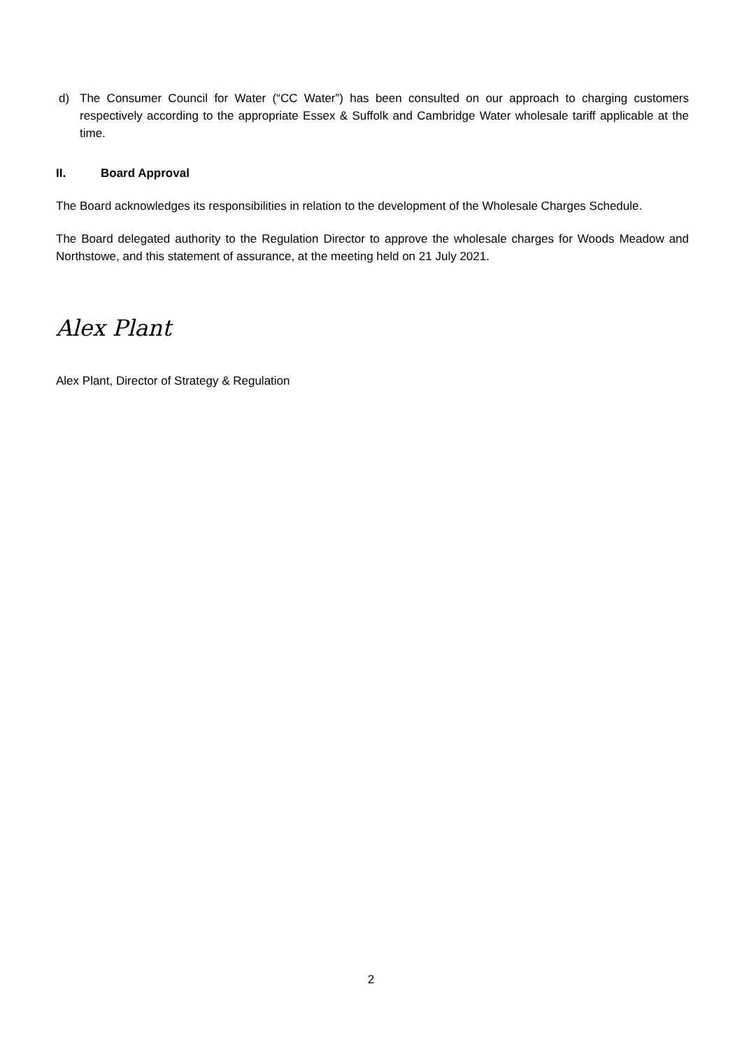d) The Consumer Council for Water (“CC Water”) has been consulted on our approach to charging customers respectively according to the appropriate Essex & Suffolk and Cambridge Water wholesale tariff applicable at the time.
II. Board Approval
The Board acknowledges its responsibilities in relation to the development of the Wholesale Charges Schedule.
The Board delegated authority to the Regulation Director to approve the wholesale charges for Woods Meadow and Northstowe, and this statement of assurance, at the meeting held on 21 July 2021.
Alex Plant
Alex Plant, Director of Strategy & Regulation
2